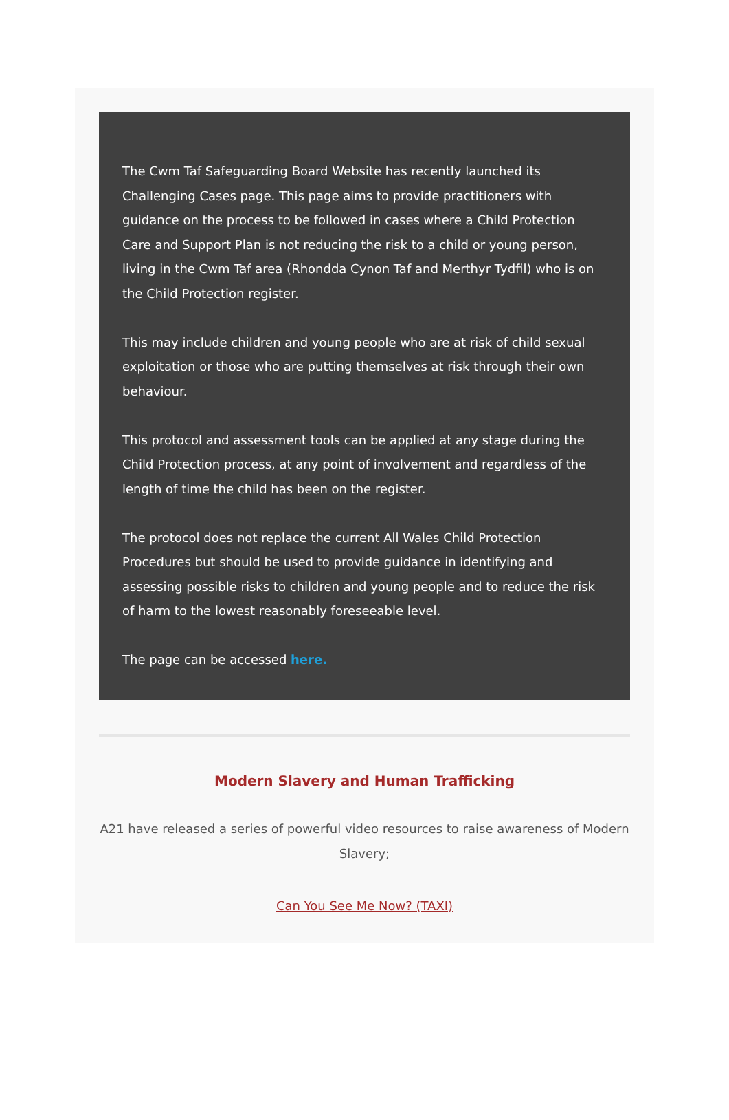The Cwm Taf Safeguarding Board Website has recently launched its Challenging Cases page. This page aims to provide practitioners with guidance on the process to be followed in cases where a Child Protection Care and Support Plan is not reducing the risk to a child or young person, living in the Cwm Taf area (Rhondda Cynon Taf and Merthyr Tydfil) who is on the Child Protection register.
This may include children and young people who are at risk of child sexual exploitation or those who are putting themselves at risk through their own behaviour.
This protocol and assessment tools can be applied at any stage during the Child Protection process, at any point of involvement and regardless of the length of time the child has been on the register.
The protocol does not replace the current All Wales Child Protection Procedures but should be used to provide guidance in identifying and assessing possible risks to children and young people and to reduce the risk of harm to the lowest reasonably foreseeable level.
The page can be accessed here.
Modern Slavery and Human Trafficking
A21 have released a series of powerful video resources to raise awareness of Modern Slavery;
Can You See Me Now? (TAXI)